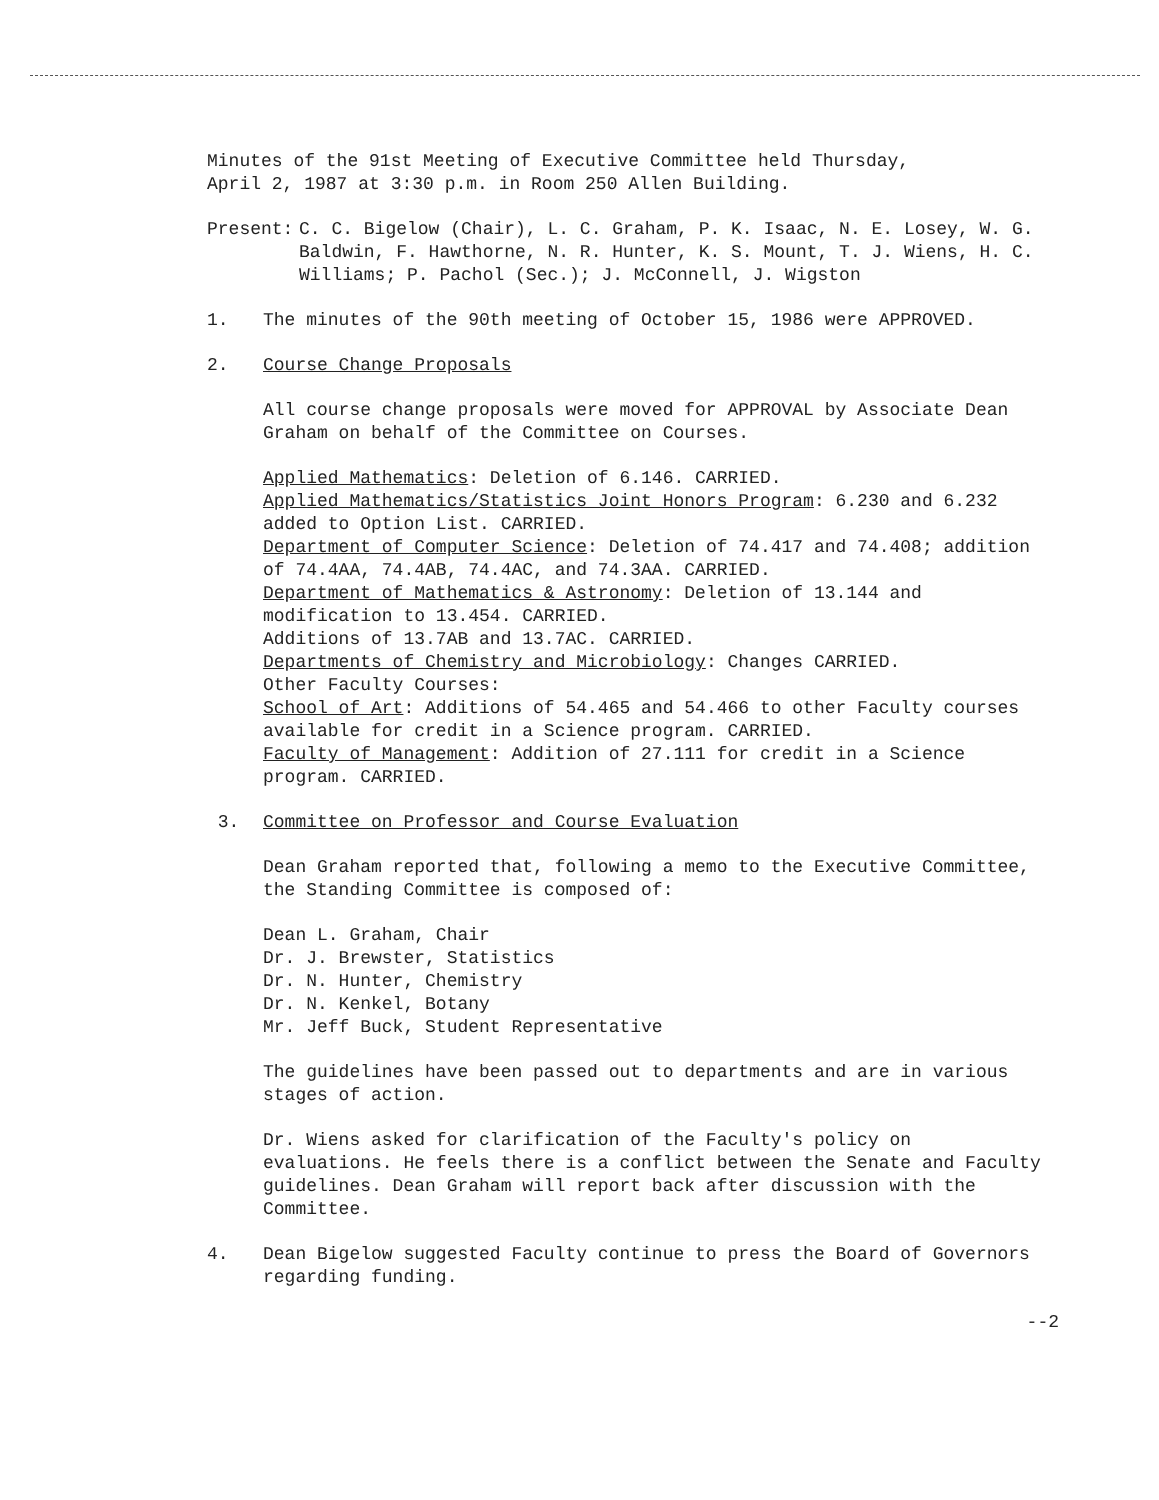Minutes of the 91st Meeting of Executive Committee held Thursday,
April 2, 1987 at 3:30 p.m. in Room 250 Allen Building.
Present: C. C. Bigelow (Chair), L. C. Graham, P. K. Isaac, N. E. Losey, W. G. Baldwin, F. Hawthorne, N. R. Hunter, K. S. Mount, T. J. Wiens, H. C. Williams; P. Pachol (Sec.); J. McConnell, J. Wigston
1. The minutes of the 90th meeting of October 15, 1986 were APPROVED.
2. Course Change Proposals
All course change proposals were moved for APPROVAL by Associate Dean Graham on behalf of the Committee on Courses.
Applied Mathematics: Deletion of 6.146. CARRIED.
Applied Mathematics/Statistics Joint Honors Program: 6.230 and 6.232 added to Option List. CARRIED.
Department of Computer Science: Deletion of 74.417 and 74.408; addition of 74.4AA, 74.4AB, 74.4AC, and 74.3AA. CARRIED.
Department of Mathematics & Astronomy: Deletion of 13.144 and modification to 13.454. CARRIED.
Additions of 13.7AB and 13.7AC. CARRIED.
Departments of Chemistry and Microbiology: Changes CARRIED.
Other Faculty Courses:
School of Art: Additions of 54.465 and 54.466 to other Faculty courses available for credit in a Science program. CARRIED.
Faculty of Management: Addition of 27.111 for credit in a Science program. CARRIED.
3. Committee on Professor and Course Evaluation
Dean Graham reported that, following a memo to the Executive Committee, the Standing Committee is composed of:
Dean L. Graham, Chair
Dr. J. Brewster, Statistics
Dr. N. Hunter, Chemistry
Dr. N. Kenkel, Botany
Mr. Jeff Buck, Student Representative
The guidelines have been passed out to departments and are in various stages of action.
Dr. Wiens asked for clarification of the Faculty's policy on evaluations. He feels there is a conflict between the Senate and Faculty guidelines. Dean Graham will report back after discussion with the Committee.
4. Dean Bigelow suggested Faculty continue to press the Board of Governors regarding funding.
--2